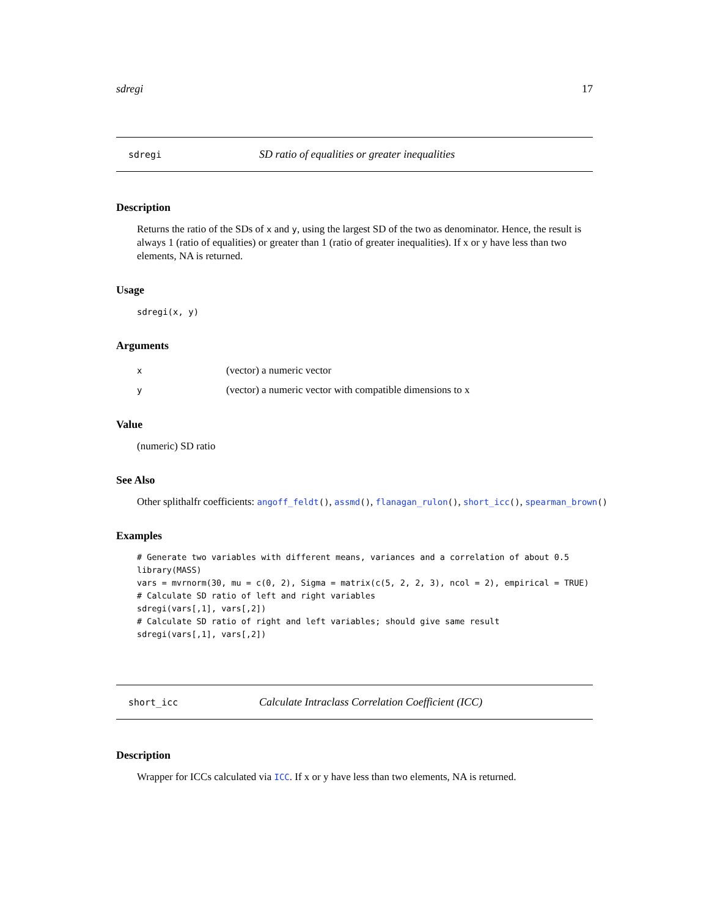sdregi 17
sdregi SD ratio of equalities or greater inequalities
Description
Returns the ratio of the SDs of x and y, using the largest SD of the two as denominator. Hence, the result is always 1 (ratio of equalities) or greater than 1 (ratio of greater inequalities). If x or y have less than two elements, NA is returned.
Usage
sdregi(x, y)
Arguments
| x | (vector) a numeric vector |
| y | (vector) a numeric vector with compatible dimensions to x |
Value
(numeric) SD ratio
See Also
Other splithalfr coefficients: angoff_feldt(), assmd(), flanagan_rulon(), short_icc(), spearman_brown()
Examples
# Generate two variables with different means, variances and a correlation of about 0.5
library(MASS)
vars = mvrnorm(30, mu = c(0, 2), Sigma = matrix(c(5, 2, 2, 3), ncol = 2), empirical = TRUE)
# Calculate SD ratio of left and right variables
sdregi(vars[,1], vars[,2])
# Calculate SD ratio of right and left variables; should give same result
sdregi(vars[,1], vars[,2])
short_icc Calculate Intraclass Correlation Coefficient (ICC)
Description
Wrapper for ICCs calculated via ICC. If x or y have less than two elements, NA is returned.